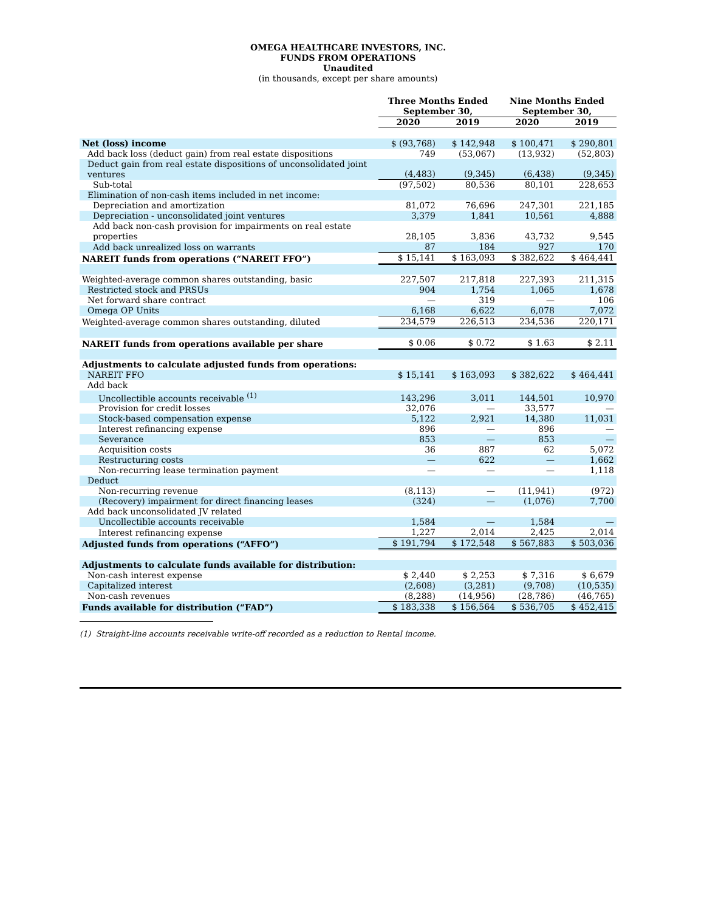OMEGA HEALTHCARE INVESTORS, INC.
FUNDS FROM OPERATIONS
Unaudited
(in thousands, except per share amounts)
| | Three Months Ended September 30, | | Nine Months Ended September 30, | |
| --- | --- | --- | --- | --- |
| | 2020 | 2019 | 2020 | 2019 |
| Net (loss) income | $ (93,768) | $ 142,948 | $ 100,471 | $ 290,801 |
| Add back loss (deduct gain) from real estate dispositions | 749 | (53,067) | (13,932) | (52,803) |
| Deduct gain from real estate dispositions of unconsolidated joint ventures | (4,483) | (9,345) | (6,438) | (9,345) |
| Sub-total | (97,502) | 80,536 | 80,101 | 228,653 |
| Elimination of non-cash items included in net income: | | | | |
| Depreciation and amortization | 81,072 | 76,696 | 247,301 | 221,185 |
| Depreciation - unconsolidated joint ventures | 3,379 | 1,841 | 10,561 | 4,888 |
| Add back non-cash provision for impairments on real estate properties | 28,105 | 3,836 | 43,732 | 9,545 |
| Add back unrealized loss on warrants | 87 | 184 | 927 | 170 |
| NAREIT funds from operations (“NAREIT FFO”) | $ 15,141 | $ 163,093 | $ 382,622 | $ 464,441 |
| Weighted-average common shares outstanding, basic | 227,507 | 217,818 | 227,393 | 211,315 |
| Restricted stock and PRSUs | 904 | 1,754 | 1,065 | 1,678 |
| Net forward share contract | — | 319 | — | 106 |
| Omega OP Units | 6,168 | 6,622 | 6,078 | 7,072 |
| Weighted-average common shares outstanding, diluted | 234,579 | 226,513 | 234,536 | 220,171 |
| NAREIT funds from operations available per share | $ 0.06 | $ 0.72 | $ 1.63 | $ 2.11 |
| Adjustments to calculate adjusted funds from operations: | | | | |
| NAREIT FFO | $ 15,141 | $ 163,093 | $ 382,622 | $ 464,441 |
| Add back | | | | |
| Uncollectible accounts receivable <sup>(1)</sup> | 143,296 | 3,011 | 144,501 | 10,970 |
| Provision for credit losses | 32,076 | — | 33,577 | — |
| Stock-based compensation expense | 5,122 | 2,921 | 14,380 | 11,031 |
| Interest refinancing expense | 896 | — | 896 | — |
| Severance | 853 | — | 853 | — |
| Acquisition costs | 36 | 887 | 62 | 5,072 |
| Restructuring costs | — | 622 | — | 1,662 |
| Non-recurring lease termination payment | — | — | — | 1,118 |
| Deduct | | | | |
| Non-recurring revenue | (8,113) | — | (11,941) | (972) |
| (Recovery) impairment for direct financing leases | (324) | — | (1,076) | 7,700 |
| Add back unconsolidated JV related | | | | |
| Uncollectible accounts receivable | 1,584 | — | 1,584 | — |
| Interest refinancing expense | 1,227 | 2,014 | 2,425 | 2,014 |
| Adjusted funds from operations (“AFFO”) | $ 191,794 | $ 172,548 | $ 567,883 | $ 503,036 |
| Adjustments to calculate funds available for distribution: | | | | |
| Non-cash interest expense | $ 2,440 | $ 2,253 | $ 7,316 | $ 6,679 |
| Capitalized interest | (2,608) | (3,281) | (9,708) | (10,535) |
| Non-cash revenues | (8,288) | (14,956) | (28,786) | (46,765) |
| Funds available for distribution (“FAD”) | $ 183,338 | $ 156,564 | $ 536,705 | $ 452,415 |
(1) Straight-line accounts receivable write-off recorded as a reduction to Rental income.